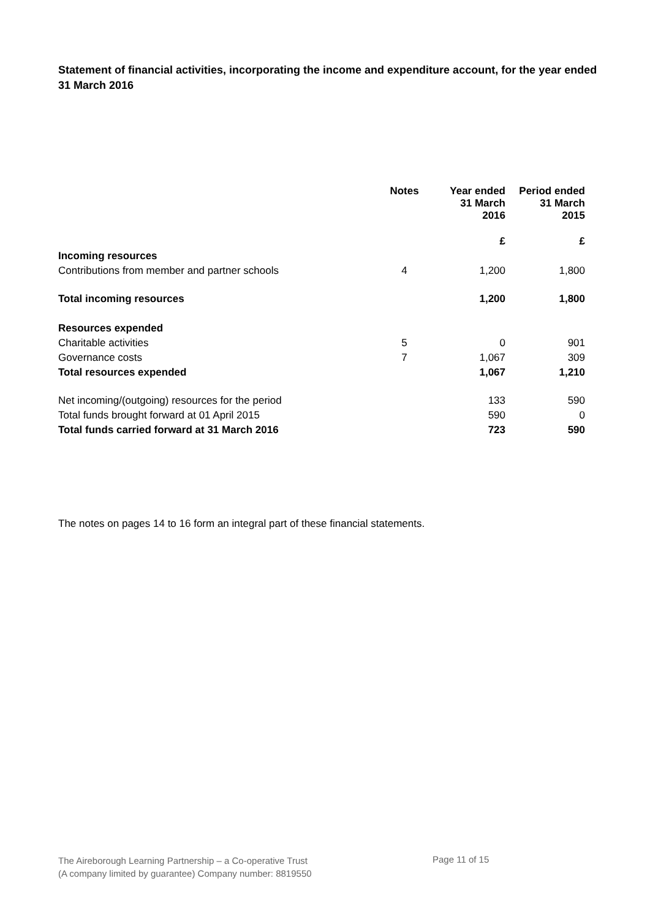Statement of financial activities, incorporating the income and expenditure account, for the year ended 31 March 2016
| | Notes | Year ended 31 March 2016 | Period ended 31 March 2015 |
| --- | --- | --- | --- |
| | | £ | £ |
| Incoming resources | | | |
| Contributions from member and partner schools | 4 | 1,200 | 1,800 |
| Total incoming resources | | 1,200 | 1,800 |
| Resources expended | | | |
| Charitable activities | 5 | 0 | 901 |
| Governance costs | 7 | 1,067 | 309 |
| Total resources expended | | 1,067 | 1,210 |
| Net incoming/(outgoing) resources for the period | | 133 | 590 |
| Total funds brought forward at 01 April 2015 | | 590 | 0 |
| Total funds carried forward at 31 March 2016 | | 723 | 590 |
The notes on pages 14 to 16 form an integral part of these financial statements.
The Aireborough Learning Partnership – a Co-operative Trust
(A company limited by guarantee) Company number: 8819550
Page 11 of 15